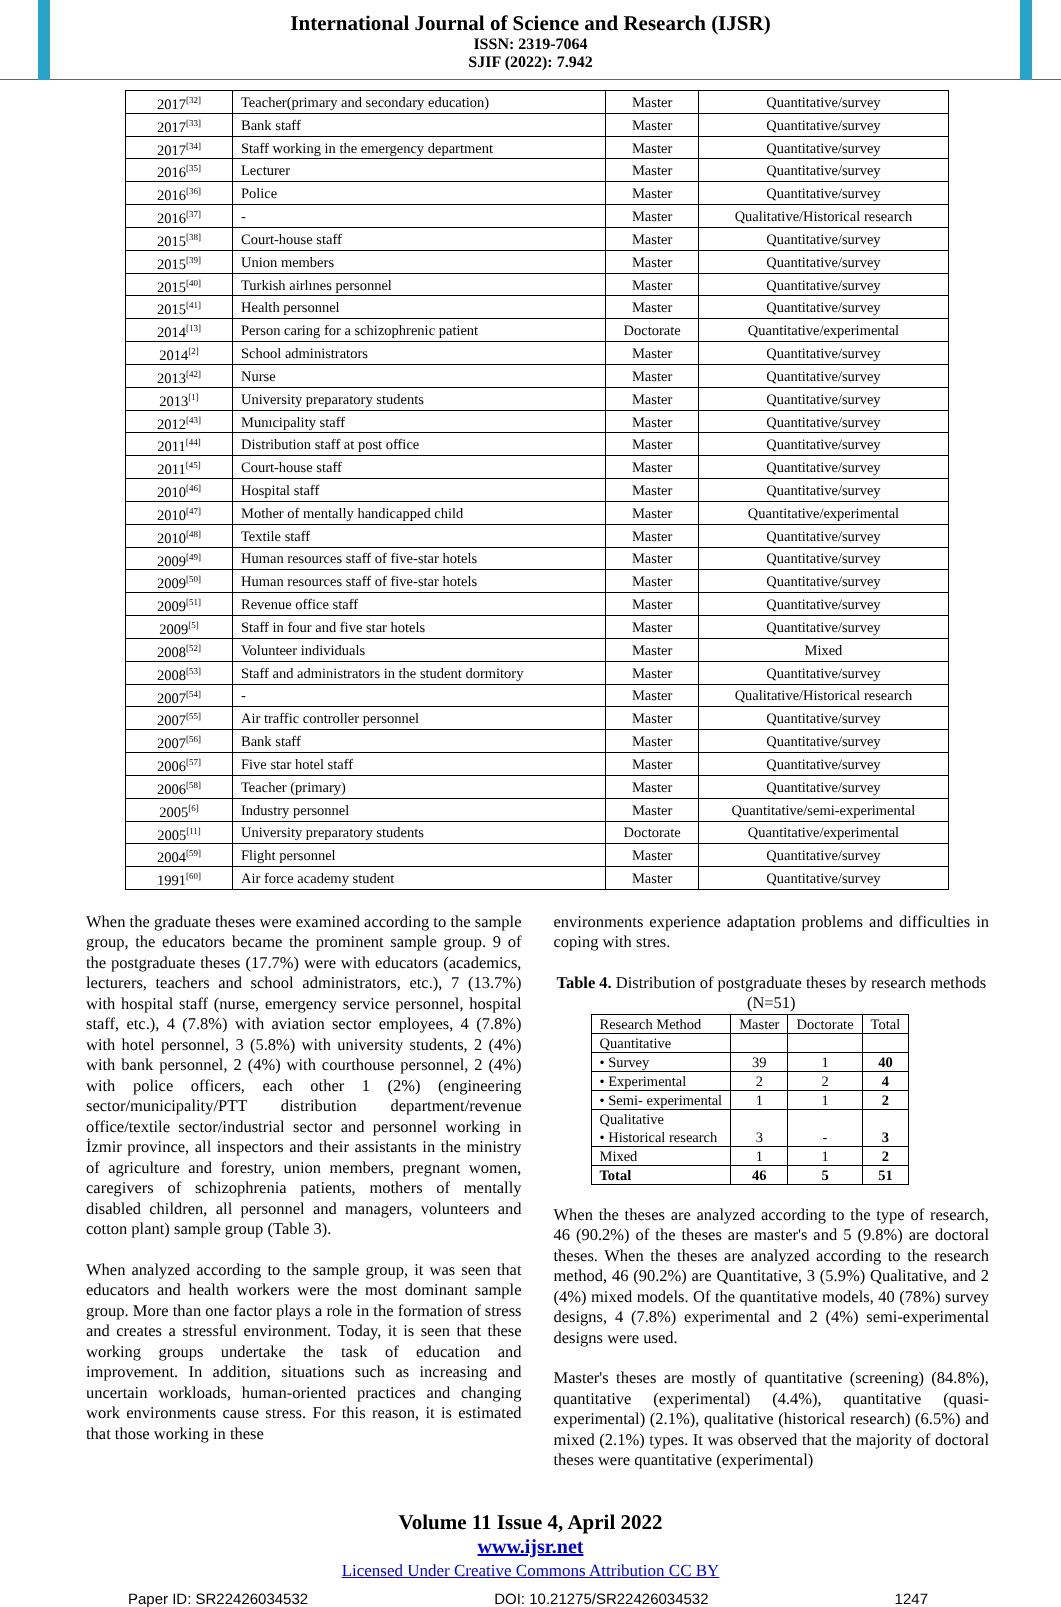International Journal of Science and Research (IJSR)
ISSN: 2319-7064
SJIF (2022): 7.942
| 2017<sup>[32]</sup> | Teacher(primary and secondary education) | Master | Quantitative/survey |
| 2017<sup>[33]</sup> | Bank staff | Master | Quantitative/survey |
| 2017<sup>[34]</sup> | Staff working in the emergency department | Master | Quantitative/survey |
| 2016<sup>[35]</sup> | Lecturer | Master | Quantitative/survey |
| 2016<sup>[36]</sup> | Police | Master | Quantitative/survey |
| 2016<sup>[37]</sup> | - | Master | Qualitative/Historical research |
| 2015<sup>[38]</sup> | Court-house staff | Master | Quantitative/survey |
| 2015<sup>[39]</sup> | Union members | Master | Quantitative/survey |
| 2015<sup>[40]</sup> | Turkish airlınes personnel | Master | Quantitative/survey |
| 2015<sup>[41]</sup> | Health personnel | Master | Quantitative/survey |
| 2014<sup>[13]</sup> | Person caring for a schizophrenic patient | Doctorate | Quantitative/experimental |
| 2014<sup>[2]</sup> | School administrators | Master | Quantitative/survey |
| 2013<sup>[42]</sup> | Nurse | Master | Quantitative/survey |
| 2013<sup>[1]</sup> | University preparatory students | Master | Quantitative/survey |
| 2012<sup>[43]</sup> | Munıcipality staff | Master | Quantitative/survey |
| 2011<sup>[44]</sup> | Distribution staff at post office | Master | Quantitative/survey |
| 2011<sup>[45]</sup> | Court-house staff | Master | Quantitative/survey |
| 2010<sup>[46]</sup> | Hospital staff | Master | Quantitative/survey |
| 2010<sup>[47]</sup> | Mother of mentally handicapped child | Master | Quantitative/experimental |
| 2010<sup>[48]</sup> | Textile staff | Master | Quantitative/survey |
| 2009<sup>[49]</sup> | Human resources staff of five-star hotels | Master | Quantitative/survey |
| 2009<sup>[50]</sup> | Human resources staff of five-star hotels | Master | Quantitative/survey |
| 2009<sup>[51]</sup> | Revenue office staff | Master | Quantitative/survey |
| 2009<sup>[5]</sup> | Staff in four and five star hotels | Master | Quantitative/survey |
| 2008<sup>[52]</sup> | Volunteer individuals | Master | Mixed |
| 2008<sup>[53]</sup> | Staff and administrators in the student dormitory | Master | Quantitative/survey |
| 2007<sup>[54]</sup> | - | Master | Qualitative/Historical research |
| 2007<sup>[55]</sup> | Air traffic controller personnel | Master | Quantitative/survey |
| 2007<sup>[56]</sup> | Bank staff | Master | Quantitative/survey |
| 2006<sup>[57]</sup> | Five star hotel staff | Master | Quantitative/survey |
| 2006<sup>[58]</sup> | Teacher (primary) | Master | Quantitative/survey |
| 2005<sup>[6]</sup> | Industry personnel | Master | Quantitative/semi-experimental |
| 2005<sup>[11]</sup> | University preparatory students | Doctorate | Quantitative/experimental |
| 2004<sup>[59]</sup> | Flight personnel | Master | Quantitative/survey |
| 1991<sup>[60]</sup> | Air force academy student | Master | Quantitative/survey |
When the graduate theses were examined according to the sample group, the educators became the prominent sample group. 9 of the postgraduate theses (17.7%) were with educators (academics, lecturers, teachers and school administrators, etc.), 7 (13.7%) with hospital staff (nurse, emergency service personnel, hospital staff, etc.), 4 (7.8%) with aviation sector employees, 4 (7.8%) with hotel personnel, 3 (5.8%) with university students, 2 (4%) with bank personnel, 2 (4%) with courthouse personnel, 2 (4%) with police officers, each other 1 (2%) (engineering sector/municipality/PTT distribution department/revenue office/textile sector/industrial sector and personnel working in İzmir province, all inspectors and their assistants in the ministry of agriculture and forestry, union members, pregnant women, caregivers of schizophrenia patients, mothers of mentally disabled children, all personnel and managers, volunteers and cotton plant) sample group (Table 3).
When analyzed according to the sample group, it was seen that educators and health workers were the most dominant sample group. More than one factor plays a role in the formation of stress and creates a stressful environment. Today, it is seen that these working groups undertake the task of education and improvement. In addition, situations such as increasing and uncertain workloads, human-oriented practices and changing work environments cause stress. For this reason, it is estimated that those working in these
environments experience adaptation problems and difficulties in coping with stres.
Table 4. Distribution of postgraduate theses by research methods (N=51)
| Research Method | Master | Doctorate | Total |
| --- | --- | --- | --- |
| Quantitative | | | |
| • Survey | 39 | 1 | 40 |
| • Experimental | 2 | 2 | 4 |
| • Semi- experimental | 1 | 1 | 2 |
| Qualitative • Historical research | 3 | - | 3 |
| Mixed | 1 | 1 | 2 |
| Total | 46 | 5 | 51 |
When the theses are analyzed according to the type of research, 46 (90.2%) of the theses are master's and 5 (9.8%) are doctoral theses. When the theses are analyzed according to the research method, 46 (90.2%) are Quantitative, 3 (5.9%) Qualitative, and 2 (4%) mixed models. Of the quantitative models, 40 (78%) survey designs, 4 (7.8%) experimental and 2 (4%) semi-experimental designs were used.
Master's theses are mostly of quantitative (screening) (84.8%), quantitative (experimental) (4.4%), quantitative (quasi-experimental) (2.1%), qualitative (historical research) (6.5%) and mixed (2.1%) types. It was observed that the majority of doctoral theses were quantitative (experimental)
Volume 11 Issue 4, April 2022
www.ijsr.net
Licensed Under Creative Commons Attribution CC BY
Paper ID: SR22426034532 DOI: 10.21275/SR22426034532 1247